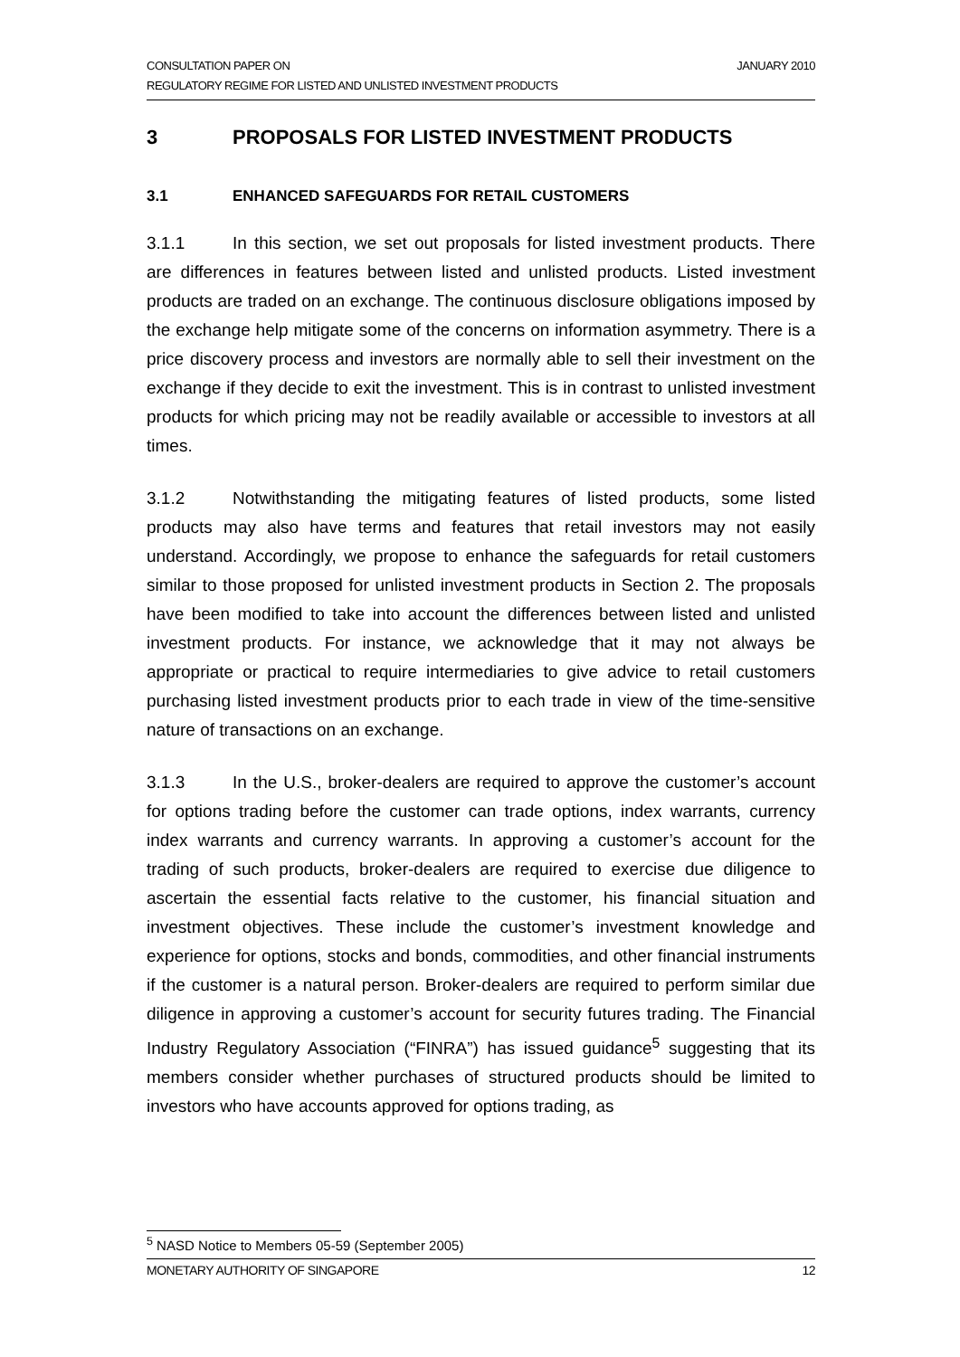CONSULTATION PAPER ON JANUARY 2010
REGULATORY REGIME FOR LISTED AND UNLISTED INVESTMENT PRODUCTS
3 PROPOSALS FOR LISTED INVESTMENT PRODUCTS
3.1 ENHANCED SAFEGUARDS FOR RETAIL CUSTOMERS
3.1.1 In this section, we set out proposals for listed investment products. There are differences in features between listed and unlisted products. Listed investment products are traded on an exchange. The continuous disclosure obligations imposed by the exchange help mitigate some of the concerns on information asymmetry. There is a price discovery process and investors are normally able to sell their investment on the exchange if they decide to exit the investment. This is in contrast to unlisted investment products for which pricing may not be readily available or accessible to investors at all times.
3.1.2 Notwithstanding the mitigating features of listed products, some listed products may also have terms and features that retail investors may not easily understand. Accordingly, we propose to enhance the safeguards for retail customers similar to those proposed for unlisted investment products in Section 2. The proposals have been modified to take into account the differences between listed and unlisted investment products. For instance, we acknowledge that it may not always be appropriate or practical to require intermediaries to give advice to retail customers purchasing listed investment products prior to each trade in view of the time-sensitive nature of transactions on an exchange.
3.1.3 In the U.S., broker-dealers are required to approve the customer’s account for options trading before the customer can trade options, index warrants, currency index warrants and currency warrants. In approving a customer’s account for the trading of such products, broker-dealers are required to exercise due diligence to ascertain the essential facts relative to the customer, his financial situation and investment objectives. These include the customer’s investment knowledge and experience for options, stocks and bonds, commodities, and other financial instruments if the customer is a natural person. Broker-dealers are required to perform similar due diligence in approving a customer’s account for security futures trading. The Financial Industry Regulatory Association (“FINRA”) has issued guidance<sup>5</sup> suggesting that its members consider whether purchases of structured products should be limited to investors who have accounts approved for options trading, as
<sup>5</sup> NASD Notice to Members 05-59 (September 2005)
MONETARY AUTHORITY OF SINGAPORE 12